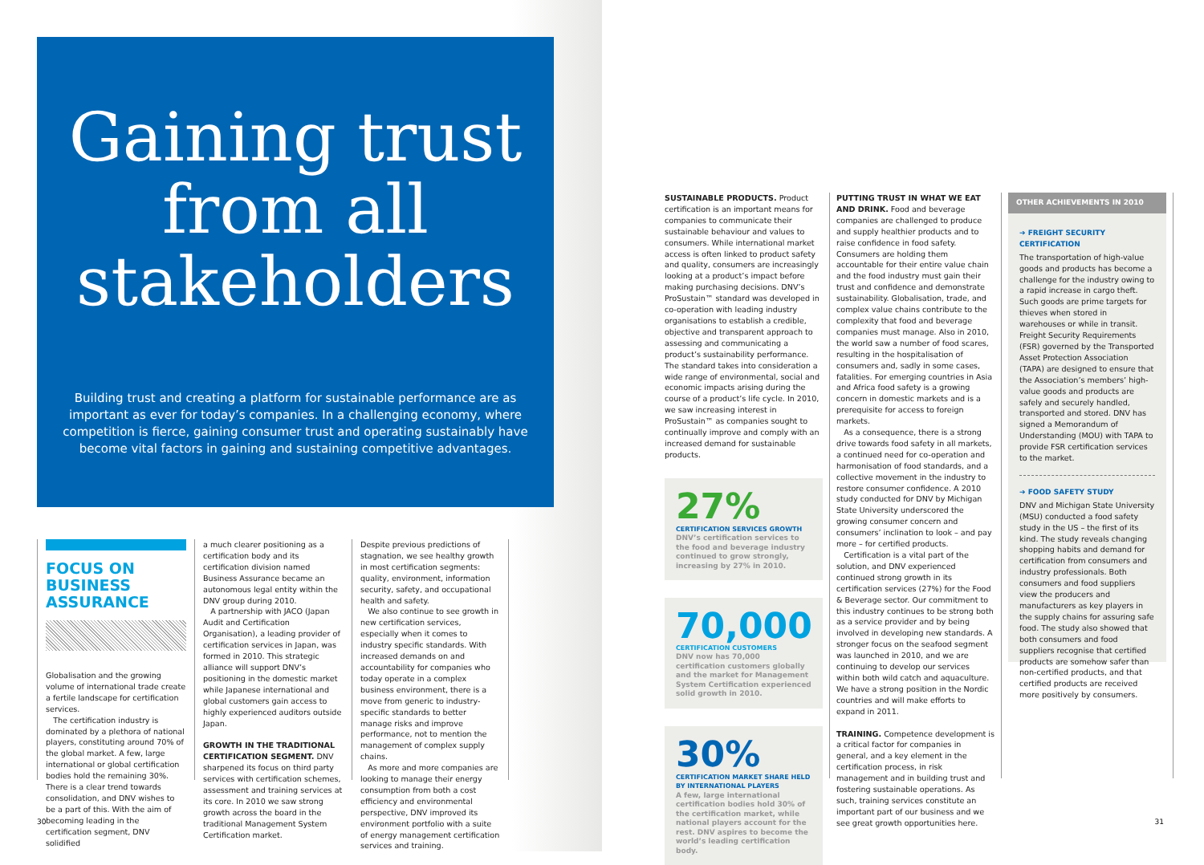Gaining trust
from all
stakeholders
Building trust and creating a platform for sustainable performance are as important as ever for today’s companies. In a challenging economy, where competition is fierce, gaining consumer trust and operating sustainably have become vital factors in gaining and sustaining competitive advantages.
FOCUS ON BUSINESS ASSURANCE
Globalisation and the growing volume of international trade create a fertile landscape for certification services.
The certification industry is dominated by a plethora of national players, constituting around 70% of the global market. A few, large international or global certification bodies hold the remaining 30%. There is a clear trend towards consolidation, and DNV wishes to be a part of this. With the aim of becoming leading in the certification segment, DNV solidified
a much clearer positioning as a certification body and its certification division named Business Assurance became an autonomous legal entity within the DNV group during 2010.
A partnership with JACO (Japan Audit and Certification Organisation), a leading provider of certification services in Japan, was formed in 2010. This strategic alliance will support DNV’s positioning in the domestic market while Japanese international and global customers gain access to highly experienced auditors outside Japan.
GROWTH IN THE TRADITIONAL CERTIFICATION SEGMENT. DNV sharpened its focus on third party services with certification schemes, assessment and training services at its core. In 2010 we saw strong growth across the board in the traditional Management System Certification market.
Despite previous predictions of stagnation, we see healthy growth in most certification segments: quality, environment, information security, safety, and occupational health and safety.
We also continue to see growth in new certification services, especially when it comes to industry specific standards. With increased demands on and accountability for companies who today operate in a complex business environment, there is a move from generic to industry-specific standards to better manage risks and improve performance, not to mention the management of complex supply chains.
As more and more companies are looking to manage their energy consumption from both a cost efficiency and environmental perspective, DNV improved its environment portfolio with a suite of energy management certification services and training.
30
SUSTAINABLE PRODUCTS. Product certification is an important means for companies to communicate their sustainable behaviour and values to consumers. While international market access is often linked to product safety and quality, consumers are increasingly looking at a product’s impact before making purchasing decisions. DNV’s ProSustain™ standard was developed in co-operation with leading industry organisations to establish a credible, objective and transparent approach to assessing and communicating a product’s sustainability performance. The standard takes into consideration a wide range of environmental, social and economic impacts arising during the course of a product’s life cycle. In 2010, we saw increasing interest in ProSustain™ as companies sought to continually improve and comply with an increased demand for sustainable products.
27% CERTIFICATION SERVICES GROWTH
DNV’s certification services to the food and beverage industry continued to grow strongly, increasing by 27% in 2010.
70,000
CERTIFICATION CUSTOMERS
DNV now has 70,000 certification customers globally and the market for Management System Certification experienced solid growth in 2010.
30% CERTIFICATION MARKET SHARE HELD BY INTERNATIONAL PLAYERS
A few, large international certification bodies hold 30% of the certification market, while national players account for the rest. DNV aspires to become the world’s leading certification body.
PUTTING TRUST IN WHAT WE EAT AND DRINK. Food and beverage companies are challenged to produce and supply healthier products and to raise confidence in food safety. Consumers are holding them accountable for their entire value chain and the food industry must gain their trust and confidence and demonstrate sustainability. Globalisation, trade, and complex value chains contribute to the complexity that food and beverage companies must manage. Also in 2010, the world saw a number of food scares, resulting in the hospitalisation of consumers and, sadly in some cases, fatalities. For emerging countries in Asia and Africa food safety is a growing concern in domestic markets and is a prerequisite for access to foreign markets.
As a consequence, there is a strong drive towards food safety in all markets, a continued need for co-operation and harmonisation of food standards, and a collective movement in the industry to restore consumer confidence. A 2010 study conducted for DNV by Michigan State University underscored the growing consumer concern and consumers’ inclination to look – and pay more – for certified products.
Certification is a vital part of the solution, and DNV experienced continued strong growth in its certification services (27%) for the Food & Beverage sector. Our commitment to this industry continues to be strong both as a service provider and by being involved in developing new standards. A stronger focus on the seafood segment was launched in 2010, and we are continuing to develop our services within both wild catch and aquaculture. We have a strong position in the Nordic countries and will make efforts to expand in 2011.
TRAINING. Competence development is a critical factor for companies in general, and a key element in the certification process, in risk management and in building trust and fostering sustainable operations. As such, training services constitute an important part of our business and we see great growth opportunities here.
OTHER ACHIEVEMENTS IN 2010
➔ FREIGHT SECURITY CERTIFICATION
The transportation of high-value goods and products has become a challenge for the industry owing to a rapid increase in cargo theft. Such goods are prime targets for thieves when stored in warehouses or while in transit. Freight Security Requirements (FSR) governed by the Transported Asset Protection Association (TAPA) are designed to ensure that the Association’s members’ high-value goods and products are safely and securely handled, transported and stored. DNV has signed a Memorandum of Understanding (MOU) with TAPA to provide FSR certification services to the market.
➔ FOOD SAFETY STUDY
DNV and Michigan State University (MSU) conducted a food safety study in the US – the first of its kind. The study reveals changing shopping habits and demand for certification from consumers and industry professionals. Both consumers and food suppliers view the producers and manufacturers as key players in the supply chains for assuring safe food. The study also showed that both consumers and food suppliers recognise that certified products are somehow safer than non-certified products, and that certified products are received more positively by consumers.
31